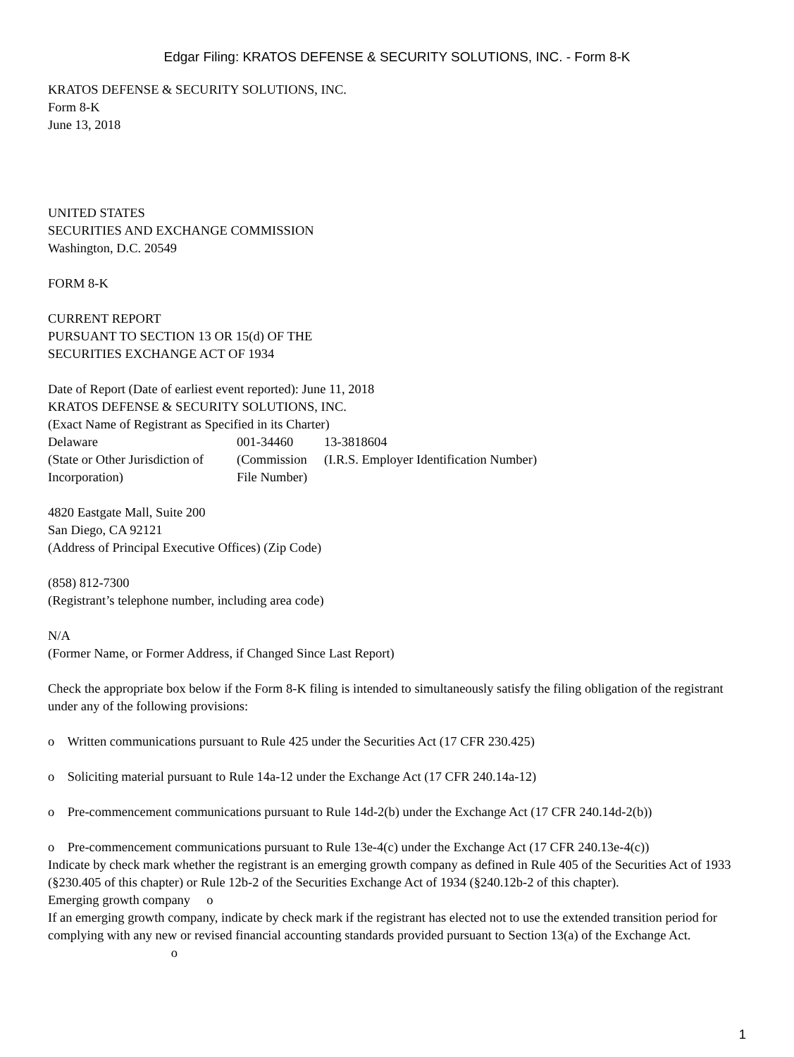Edgar Filing: KRATOS DEFENSE & SECURITY SOLUTIONS, INC. - Form 8-K
KRATOS DEFENSE & SECURITY SOLUTIONS, INC.
Form 8-K
June 13, 2018
UNITED STATES
SECURITIES AND EXCHANGE COMMISSION
Washington, D.C. 20549
FORM 8-K
CURRENT REPORT
PURSUANT TO SECTION 13 OR 15(d) OF THE
SECURITIES EXCHANGE ACT OF 1934
Date of Report (Date of earliest event reported): June 11, 2018
KRATOS DEFENSE & SECURITY SOLUTIONS, INC.
(Exact Name of Registrant as Specified in its Charter)
| Delaware | 001-34460 | 13-3818604 |
| (State or Other Jurisdiction of Incorporation) | (Commission File Number) | (I.R.S. Employer Identification Number) |
4820 Eastgate Mall, Suite 200
San Diego, CA 92121
(Address of Principal Executive Offices) (Zip Code)
(858) 812-7300
(Registrant’s telephone number, including area code)
N/A
(Former Name, or Former Address, if Changed Since Last Report)
Check the appropriate box below if the Form 8-K filing is intended to simultaneously satisfy the filing obligation of the registrant under any of the following provisions:
o Written communications pursuant to Rule 425 under the Securities Act (17 CFR 230.425)
o Soliciting material pursuant to Rule 14a-12 under the Exchange Act (17 CFR 240.14a-12)
o Pre-commencement communications pursuant to Rule 14d-2(b) under the Exchange Act (17 CFR 240.14d-2(b))
o Pre-commencement communications pursuant to Rule 13e-4(c) under the Exchange Act (17 CFR 240.13e-4(c))
Indicate by check mark whether the registrant is an emerging growth company as defined in Rule 405 of the Securities Act of 1933 (§230.405 of this chapter) or Rule 12b-2 of the Securities Exchange Act of 1934 (§240.12b-2 of this chapter).
Emerging growth company o
If an emerging growth company, indicate by check mark if the registrant has elected not to use the extended transition period for complying with any new or revised financial accounting standards provided pursuant to Section 13(a) of the Exchange Act. o
1